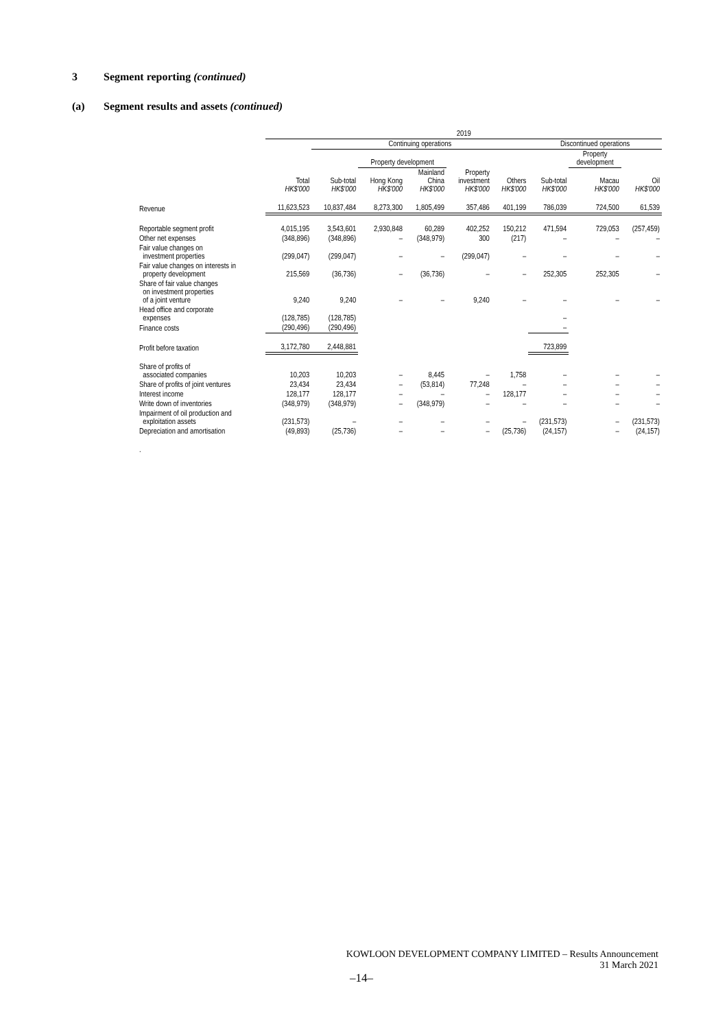3 Segment reporting (continued)
(a) Segment results and assets (continued)
| | 2019 | | | | | | | | |
| --- | --- | --- | --- | --- | --- | --- | --- | --- | --- |
| | | Continuing operations | | | | | Discontinued operations | | |
| | | | Property development | | | | | Property development | |
| | Total HK$'000 | Sub-total HK$'000 | Hong Kong HK$'000 | Mainland China HK$'000 | Property investment HK$'000 | Others HK$'000 | Sub-total HK$'000 | Macau HK$'000 | Oil HK$'000 |
| Revenue | 11,623,523 | 10,837,484 | 8,273,300 | 1,805,499 | 357,486 | 401,199 | 786,039 | 724,500 | 61,539 |
| Reportable segment profit | 4,015,195 | 3,543,601 | 2,930,848 | 60,289 | 402,252 | 150,212 | 471,594 | 729,053 | (257,459) |
| Other net expenses | (348,896) | (348,896) | – | (348,979) | 300 | (217) | – | – | – |
| Fair value changes on investment properties | (299,047) | (299,047) | – | – | (299,047) | – | – | – | – |
| Fair value changes on interests in property development | 215,569 | (36,736) | – | (36,736) | – | – | 252,305 | 252,305 | – |
| Share of fair value changes on investment properties of a joint venture | 9,240 | 9,240 | – | – | 9,240 | – | – | – | – |
| Head office and corporate expenses | (128,785) | (128,785) | | | | | – | | |
| Finance costs | (290,496) | (290,496) | | | | | – | | |
| Profit before taxation | 3,172,780 | 2,448,881 | | | | | 723,899 | | |
| Share of profits of associated companies | 10,203 | 10,203 | – | 8,445 | – | 1,758 | – | – | – |
| Share of profits of joint ventures | 23,434 | 23,434 | – | (53,814) | 77,248 | – | – | – | – |
| Interest income | 128,177 | 128,177 | – | – | – | 128,177 | – | – | – |
| Write down of inventories | (348,979) | (348,979) | – | (348,979) | – | – | – | – | – |
| Impairment of oil production and exploitation assets | (231,573) | – | – | – | – | – | (231,573) | – | (231,573) |
| Depreciation and amortisation | (49,893) | (25,736) | – | – | – | (25,736) | (24,157) | – | (24,157) |
| . | | | | | | | | | |
KOWLOON DEVELOPMENT COMPANY LIMITED – Results Announcement
31 March 2021
–14–